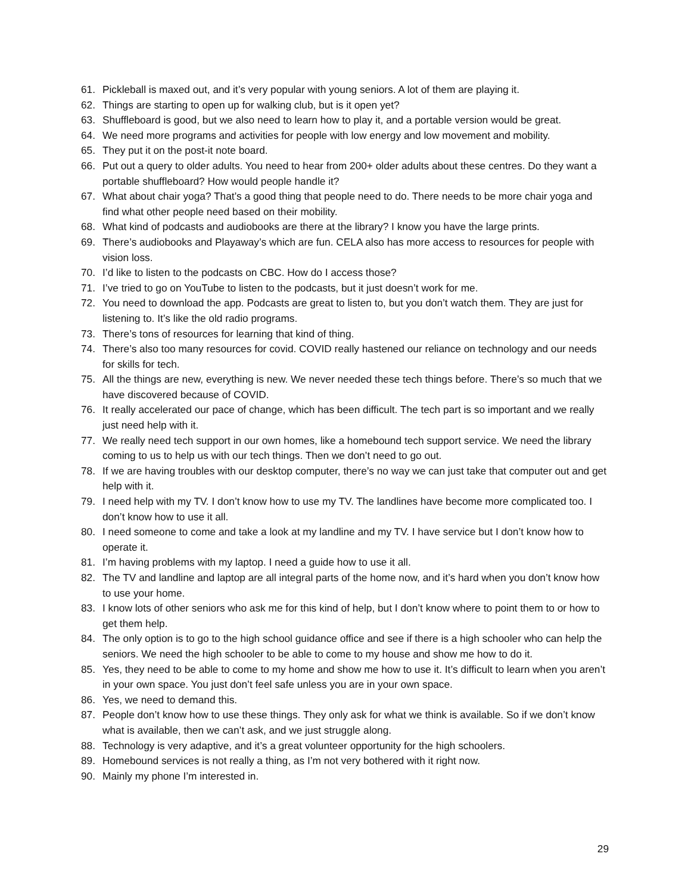61. Pickleball is maxed out, and it’s very popular with young seniors. A lot of them are playing it.
62. Things are starting to open up for walking club, but is it open yet?
63. Shuffleboard is good, but we also need to learn how to play it, and a portable version would be great.
64. We need more programs and activities for people with low energy and low movement and mobility.
65. They put it on the post-it note board.
66. Put out a query to older adults. You need to hear from 200+ older adults about these centres. Do they want a portable shuffleboard? How would people handle it?
67. What about chair yoga? That’s a good thing that people need to do. There needs to be more chair yoga and find what other people need based on their mobility.
68. What kind of podcasts and audiobooks are there at the library? I know you have the large prints.
69. There’s audiobooks and Playaway’s which are fun. CELA also has more access to resources for people with vision loss.
70. I’d like to listen to the podcasts on CBC. How do I access those?
71. I’ve tried to go on YouTube to listen to the podcasts, but it just doesn’t work for me.
72. You need to download the app. Podcasts are great to listen to, but you don’t watch them. They are just for listening to. It’s like the old radio programs.
73. There’s tons of resources for learning that kind of thing.
74. There’s also too many resources for covid. COVID really hastened our reliance on technology and our needs for skills for tech.
75. All the things are new, everything is new. We never needed these tech things before. There’s so much that we have discovered because of COVID.
76. It really accelerated our pace of change, which has been difficult. The tech part is so important and we really just need help with it.
77. We really need tech support in our own homes, like a homebound tech support service. We need the library coming to us to help us with our tech things. Then we don’t need to go out.
78. If we are having troubles with our desktop computer, there’s no way we can just take that computer out and get help with it.
79. I need help with my TV. I don’t know how to use my TV. The landlines have become more complicated too. I don’t know how to use it all.
80. I need someone to come and take a look at my landline and my TV. I have service but I don’t know how to operate it.
81. I’m having problems with my laptop. I need a guide how to use it all.
82. The TV and landline and laptop are all integral parts of the home now, and it’s hard when you don’t know how to use your home.
83. I know lots of other seniors who ask me for this kind of help, but I don’t know where to point them to or how to get them help.
84. The only option is to go to the high school guidance office and see if there is a high schooler who can help the seniors. We need the high schooler to be able to come to my house and show me how to do it.
85. Yes, they need to be able to come to my home and show me how to use it. It’s difficult to learn when you aren’t in your own space. You just don’t feel safe unless you are in your own space.
86. Yes, we need to demand this.
87. People don’t know how to use these things. They only ask for what we think is available. So if we don’t know what is available, then we can’t ask, and we just struggle along.
88. Technology is very adaptive, and it’s a great volunteer opportunity for the high schoolers.
89. Homebound services is not really a thing, as I’m not very bothered with it right now.
90. Mainly my phone I’m interested in.
29